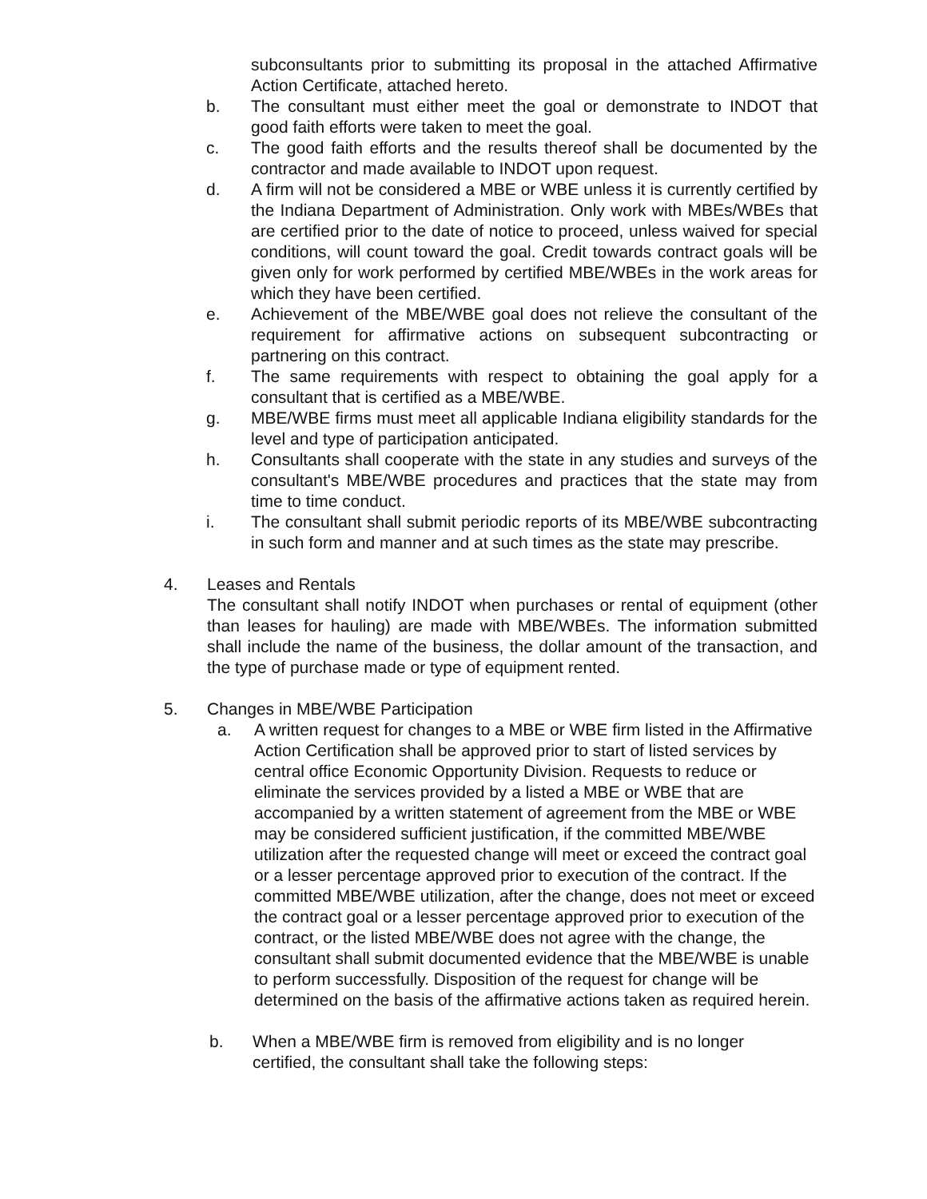subconsultants prior to submitting its proposal in the attached Affirmative Action Certificate, attached hereto.
b. The consultant must either meet the goal or demonstrate to INDOT that good faith efforts were taken to meet the goal.
c. The good faith efforts and the results thereof shall be documented by the contractor and made available to INDOT upon request.
d. A firm will not be considered a MBE or WBE unless it is currently certified by the Indiana Department of Administration. Only work with MBEs/WBEs that are certified prior to the date of notice to proceed, unless waived for special conditions, will count toward the goal. Credit towards contract goals will be given only for work performed by certified MBE/WBEs in the work areas for which they have been certified.
e. Achievement of the MBE/WBE goal does not relieve the consultant of the requirement for affirmative actions on subsequent subcontracting or partnering on this contract.
f. The same requirements with respect to obtaining the goal apply for a consultant that is certified as a MBE/WBE.
g. MBE/WBE firms must meet all applicable Indiana eligibility standards for the level and type of participation anticipated.
h. Consultants shall cooperate with the state in any studies and surveys of the consultant's MBE/WBE procedures and practices that the state may from time to time conduct.
i. The consultant shall submit periodic reports of its MBE/WBE subcontracting in such form and manner and at such times as the state may prescribe.
4. Leases and Rentals
The consultant shall notify INDOT when purchases or rental of equipment (other than leases for hauling) are made with MBE/WBEs. The information submitted shall include the name of the business, the dollar amount of the transaction, and the type of purchase made or type of equipment rented.
5. Changes in MBE/WBE Participation
a. A written request for changes to a MBE or WBE firm listed in the Affirmative Action Certification shall be approved prior to start of listed services by central office Economic Opportunity Division. Requests to reduce or eliminate the services provided by a listed a MBE or WBE that are accompanied by a written statement of agreement from the MBE or WBE may be considered sufficient justification, if the committed MBE/WBE utilization after the requested change will meet or exceed the contract goal or a lesser percentage approved prior to execution of the contract. If the committed MBE/WBE utilization, after the change, does not meet or exceed the contract goal or a lesser percentage approved prior to execution of the contract, or the listed MBE/WBE does not agree with the change, the consultant shall submit documented evidence that the MBE/WBE is unable to perform successfully. Disposition of the request for change will be determined on the basis of the affirmative actions taken as required herein.
b. When a MBE/WBE firm is removed from eligibility and is no longer certified, the consultant shall take the following steps: